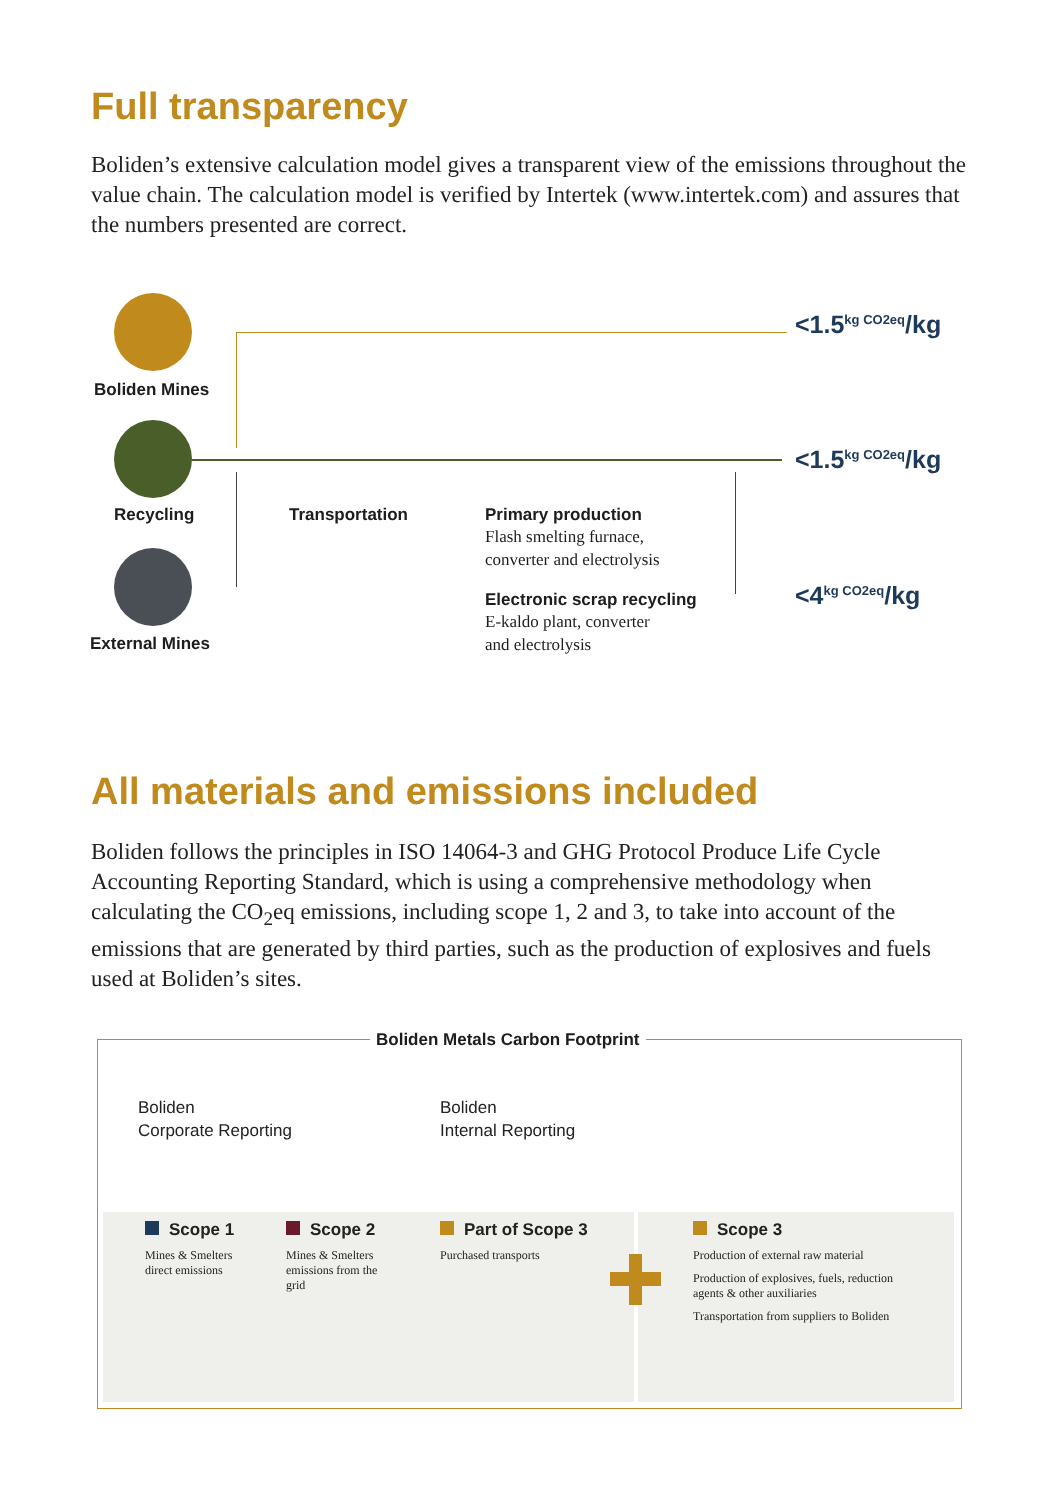Full transparency
Boliden’s extensive calculation model gives a transparent view of the emissions throughout the value chain. The calculation model is verified by Intertek (www.intertek.com) and assures that the numbers presented are correct.
Boliden Mines
Recycling
External Mines
Transportation
Primary production
Flash smelting furnace,
converter and electrolysis
Electronic scrap recycling
E-kaldo plant, converter
and electrolysis
<1.5<sup>kg CO2eq</sup>/kg
<1.5<sup>kg CO2eq</sup>/kg
<4<sup>kg CO2eq</sup>/kg
All materials and emissions included
Boliden follows the principles in ISO 14064-3 and GHG Protocol Produce Life Cycle Accounting Reporting Standard, which is using a comprehensive methodology when calculating the CO<sub>2</sub>eq emissions, including scope 1, 2 and 3, to take into account of the emissions that are generated by third parties, such as the production of explosives and fuels used at Boliden’s sites.
Boliden Metals Carbon Footprint
Boliden
Corporate Reporting
Boliden
Internal Reporting
Scope 1
Mines & Smelters
direct emissions
Scope 2
Mines & Smelters
emissions from the
grid
Part of Scope 3
Purchased transports
Scope 3
Production of external raw material
Production of explosives, fuels, reduction
agents & other auxiliaries
Transportation from suppliers to Boliden